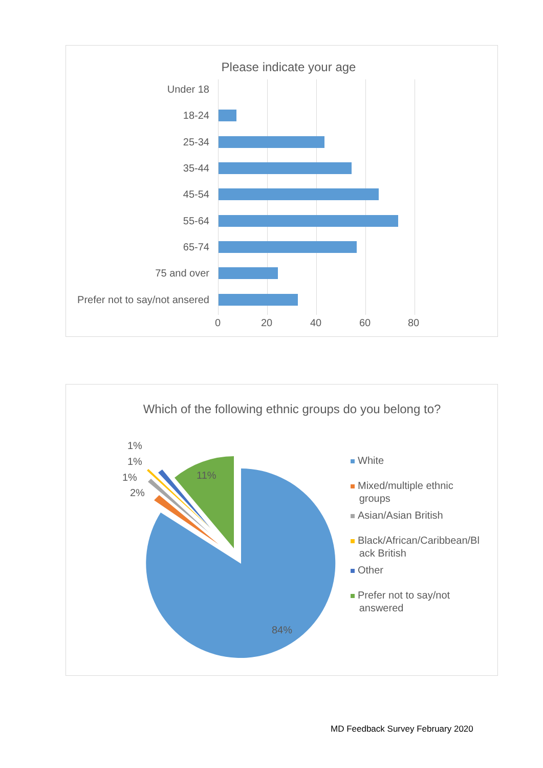Please indicate your age
Under 18
18-24
25-34
35-44
45-54
55-64
65-74
75 and over
Prefer not to say/not ansered
0 20 40 60 80
Which of the following ethnic groups do you belong to?
11%
84%
1%
1%
1%
2%
White
Mixed/multiple ethnic
groups
Asian/Asian British
Black/African/Caribbean/Bl
ack British
Other
Prefer not to say/not
answered
MD Feedback Survey February 2020